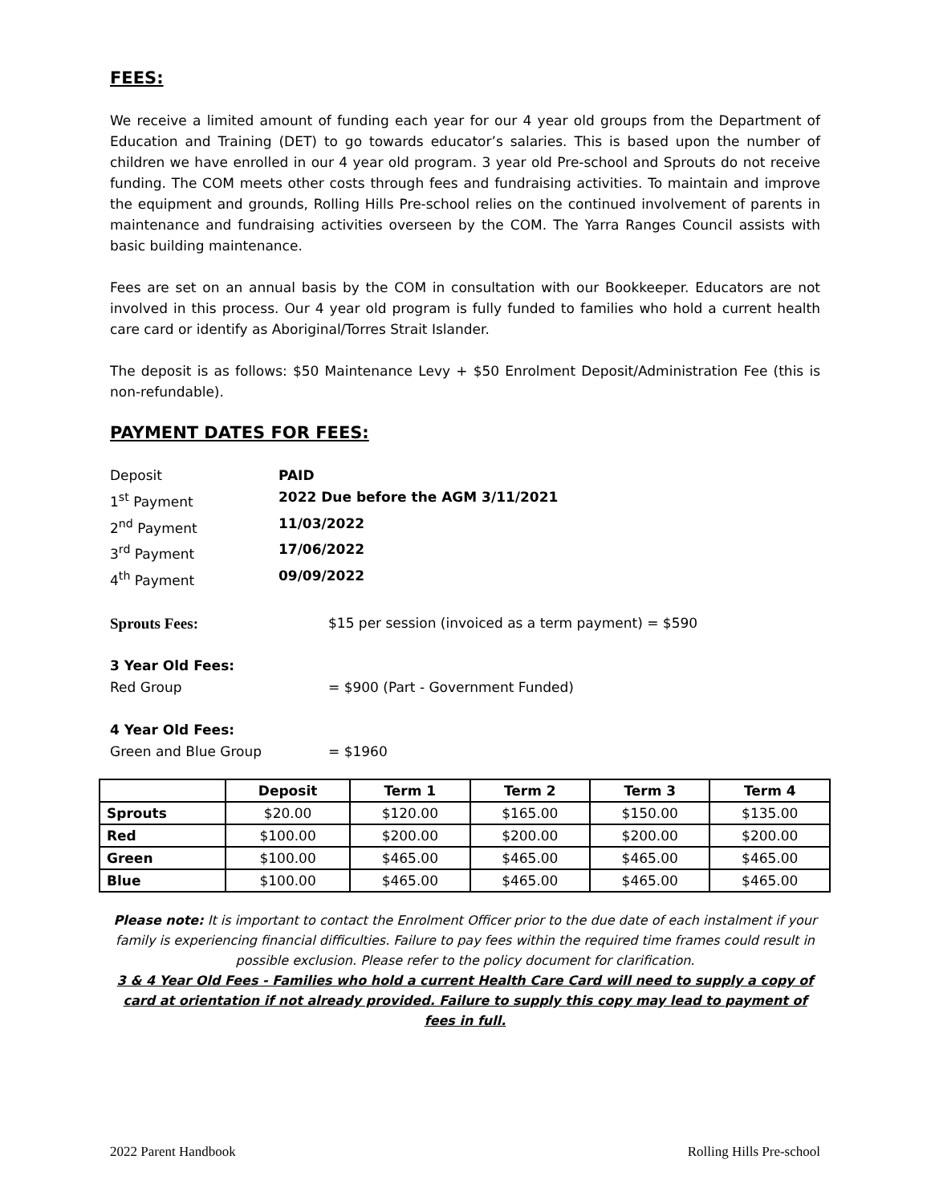FEES:
We receive a limited amount of funding each year for our 4 year old groups from the Department of Education and Training (DET) to go towards educator’s salaries. This is based upon the number of children we have enrolled in our 4 year old program. 3 year old Pre-school and Sprouts do not receive funding. The COM meets other costs through fees and fundraising activities. To maintain and improve the equipment and grounds, Rolling Hills Pre-school relies on the continued involvement of parents in maintenance and fundraising activities overseen by the COM. The Yarra Ranges Council assists with basic building maintenance.
Fees are set on an annual basis by the COM in consultation with our Bookkeeper. Educators are not involved in this process. Our 4 year old program is fully funded to families who hold a current health care card or identify as Aboriginal/Torres Strait Islander.
The deposit is as follows: $50 Maintenance Levy + $50 Enrolment Deposit/Administration Fee (this is non-refundable).
PAYMENT DATES FOR FEES:
Deposit PAID
1<sup>st</sup> Payment 2022 Due before the AGM 3/11/2021
2<sup>nd</sup> Payment 11/03/2022
3<sup>rd</sup> Payment 17/06/2022
4<sup>th</sup> Payment 09/09/2022
Sprouts Fees: $15 per session (invoiced as a term payment) = $590
3 Year Old Fees:
Red Group = $900 (Part - Government Funded)
4 Year Old Fees:
Green and Blue Group = $1960
| | Deposit | Term 1 | Term 2 | Term 3 | Term 4 |
| --- | --- | --- | --- | --- | --- |
| Sprouts | $20.00 | $120.00 | $165.00 | $150.00 | $135.00 |
| Red | $100.00 | $200.00 | $200.00 | $200.00 | $200.00 |
| Green | $100.00 | $465.00 | $465.00 | $465.00 | $465.00 |
| Blue | $100.00 | $465.00 | $465.00 | $465.00 | $465.00 |
Please note: It is important to contact the Enrolment Officer prior to the due date of each instalment if your family is experiencing financial difficulties. Failure to pay fees within the required time frames could result in possible exclusion. Please refer to the policy document for clarification.
3 & 4 Year Old Fees - Families who hold a current Health Care Card will need to supply a copy of card at orientation if not already provided. Failure to supply this copy may lead to payment of fees in full.
2022 Parent Handbook Rolling Hills Pre-school